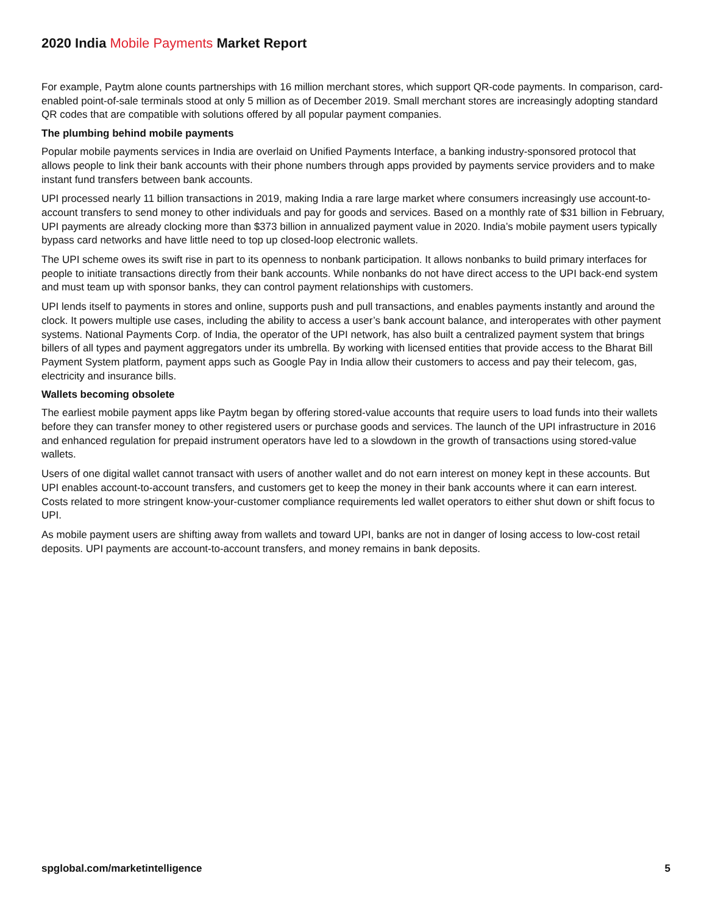2020 India Mobile Payments Market Report
For example, Paytm alone counts partnerships with 16 million merchant stores, which support QR-code payments. In comparison, card-enabled point-of-sale terminals stood at only 5 million as of December 2019. Small merchant stores are increasingly adopting standard QR codes that are compatible with solutions offered by all popular payment companies.
The plumbing behind mobile payments
Popular mobile payments services in India are overlaid on Unified Payments Interface, a banking industry-sponsored protocol that allows people to link their bank accounts with their phone numbers through apps provided by payments service providers and to make instant fund transfers between bank accounts.
UPI processed nearly 11 billion transactions in 2019, making India a rare large market where consumers increasingly use account-to-account transfers to send money to other individuals and pay for goods and services. Based on a monthly rate of $31 billion in February, UPI payments are already clocking more than $373 billion in annualized payment value in 2020. India’s mobile payment users typically bypass card networks and have little need to top up closed-loop electronic wallets.
The UPI scheme owes its swift rise in part to its openness to nonbank participation. It allows nonbanks to build primary interfaces for people to initiate transactions directly from their bank accounts. While nonbanks do not have direct access to the UPI back-end system and must team up with sponsor banks, they can control payment relationships with customers.
UPI lends itself to payments in stores and online, supports push and pull transactions, and enables payments instantly and around the clock. It powers multiple use cases, including the ability to access a user’s bank account balance, and interoperates with other payment systems. National Payments Corp. of India, the operator of the UPI network, has also built a centralized payment system that brings billers of all types and payment aggregators under its umbrella. By working with licensed entities that provide access to the Bharat Bill Payment System platform, payment apps such as Google Pay in India allow their customers to access and pay their telecom, gas, electricity and insurance bills.
Wallets becoming obsolete
The earliest mobile payment apps like Paytm began by offering stored-value accounts that require users to load funds into their wallets before they can transfer money to other registered users or purchase goods and services. The launch of the UPI infrastructure in 2016 and enhanced regulation for prepaid instrument operators have led to a slowdown in the growth of transactions using stored-value wallets.
Users of one digital wallet cannot transact with users of another wallet and do not earn interest on money kept in these accounts. But UPI enables account-to-account transfers, and customers get to keep the money in their bank accounts where it can earn interest. Costs related to more stringent know-your-customer compliance requirements led wallet operators to either shut down or shift focus to UPI.
As mobile payment users are shifting away from wallets and toward UPI, banks are not in danger of losing access to low-cost retail deposits. UPI payments are account-to-account transfers, and money remains in bank deposits.
spglobal.com/marketintelligence 5